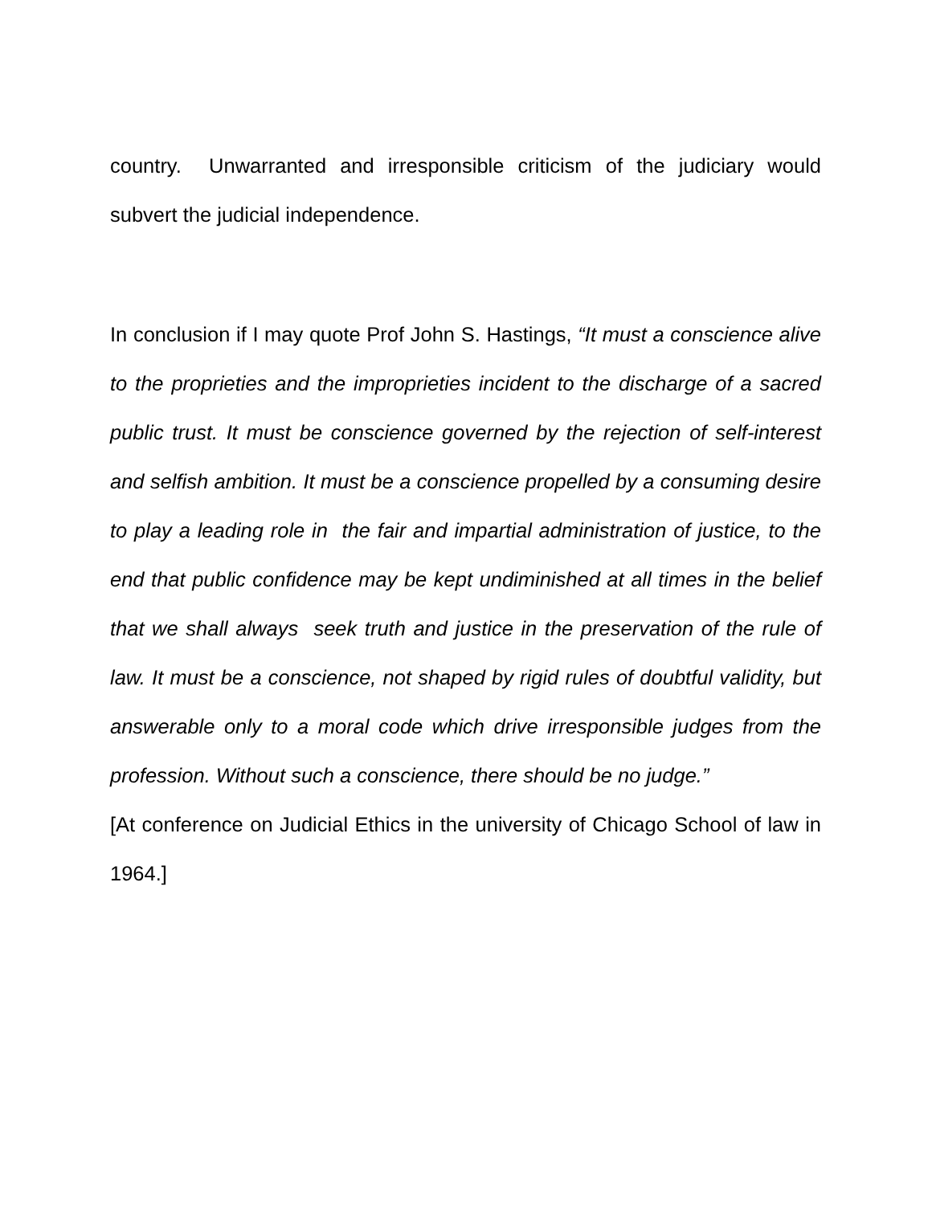country. Unwarranted and irresponsible criticism of the judiciary would subvert the judicial independence.
In conclusion if I may quote Prof John S. Hastings, “It must a conscience alive to the proprieties and the improprieties incident to the discharge of a sacred public trust. It must be conscience governed by the rejection of self-interest and selfish ambition. It must be a conscience propelled by a consuming desire to play a leading role in the fair and impartial administration of justice, to the end that public confidence may be kept undiminished at all times in the belief that we shall always seek truth and justice in the preservation of the rule of law. It must be a conscience, not shaped by rigid rules of doubtful validity, but answerable only to a moral code which drive irresponsible judges from the profession. Without such a conscience, there should be no judge.”
[At conference on Judicial Ethics in the university of Chicago School of law in 1964.]